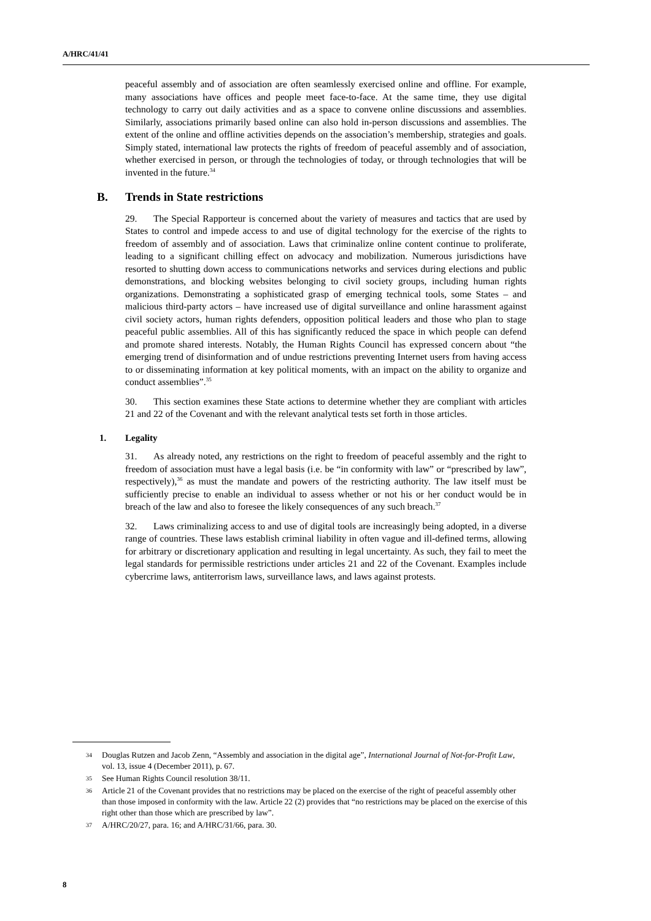A/HRC/41/41
peaceful assembly and of association are often seamlessly exercised online and offline. For example, many associations have offices and people meet face-to-face. At the same time, they use digital technology to carry out daily activities and as a space to convene online discussions and assemblies. Similarly, associations primarily based online can also hold in-person discussions and assemblies. The extent of the online and offline activities depends on the association’s membership, strategies and goals. Simply stated, international law protects the rights of freedom of peaceful assembly and of association, whether exercised in person, or through the technologies of today, or through technologies that will be invented in the future.<sup>34</sup>
B. Trends in State restrictions
29. The Special Rapporteur is concerned about the variety of measures and tactics that are used by States to control and impede access to and use of digital technology for the exercise of the rights to freedom of assembly and of association. Laws that criminalize online content continue to proliferate, leading to a significant chilling effect on advocacy and mobilization. Numerous jurisdictions have resorted to shutting down access to communications networks and services during elections and public demonstrations, and blocking websites belonging to civil society groups, including human rights organizations. Demonstrating a sophisticated grasp of emerging technical tools, some States – and malicious third-party actors – have increased use of digital surveillance and online harassment against civil society actors, human rights defenders, opposition political leaders and those who plan to stage peaceful public assemblies. All of this has significantly reduced the space in which people can defend and promote shared interests. Notably, the Human Rights Council has expressed concern about “the emerging trend of disinformation and of undue restrictions preventing Internet users from having access to or disseminating information at key political moments, with an impact on the ability to organize and conduct assemblies”.<sup>35</sup>
30. This section examines these State actions to determine whether they are compliant with articles 21 and 22 of the Covenant and with the relevant analytical tests set forth in those articles.
1. Legality
31. As already noted, any restrictions on the right to freedom of peaceful assembly and the right to freedom of association must have a legal basis (i.e. be “in conformity with law” or “prescribed by law”, respectively),<sup>36</sup> as must the mandate and powers of the restricting authority. The law itself must be sufficiently precise to enable an individual to assess whether or not his or her conduct would be in breach of the law and also to foresee the likely consequences of any such breach.<sup>37</sup>
32. Laws criminalizing access to and use of digital tools are increasingly being adopted, in a diverse range of countries. These laws establish criminal liability in often vague and ill-defined terms, allowing for arbitrary or discretionary application and resulting in legal uncertainty. As such, they fail to meet the legal standards for permissible restrictions under articles 21 and 22 of the Covenant. Examples include cybercrime laws, antiterrorism laws, surveillance laws, and laws against protests.
34 Douglas Rutzen and Jacob Zenn, “Assembly and association in the digital age”, International Journal of Not-for-Profit Law, vol. 13, issue 4 (December 2011), p. 67.
35 See Human Rights Council resolution 38/11.
36 Article 21 of the Covenant provides that no restrictions may be placed on the exercise of the right of peaceful assembly other than those imposed in conformity with the law. Article 22 (2) provides that “no restrictions may be placed on the exercise of this right other than those which are prescribed by law”.
37 A/HRC/20/27, para. 16; and A/HRC/31/66, para. 30.
8